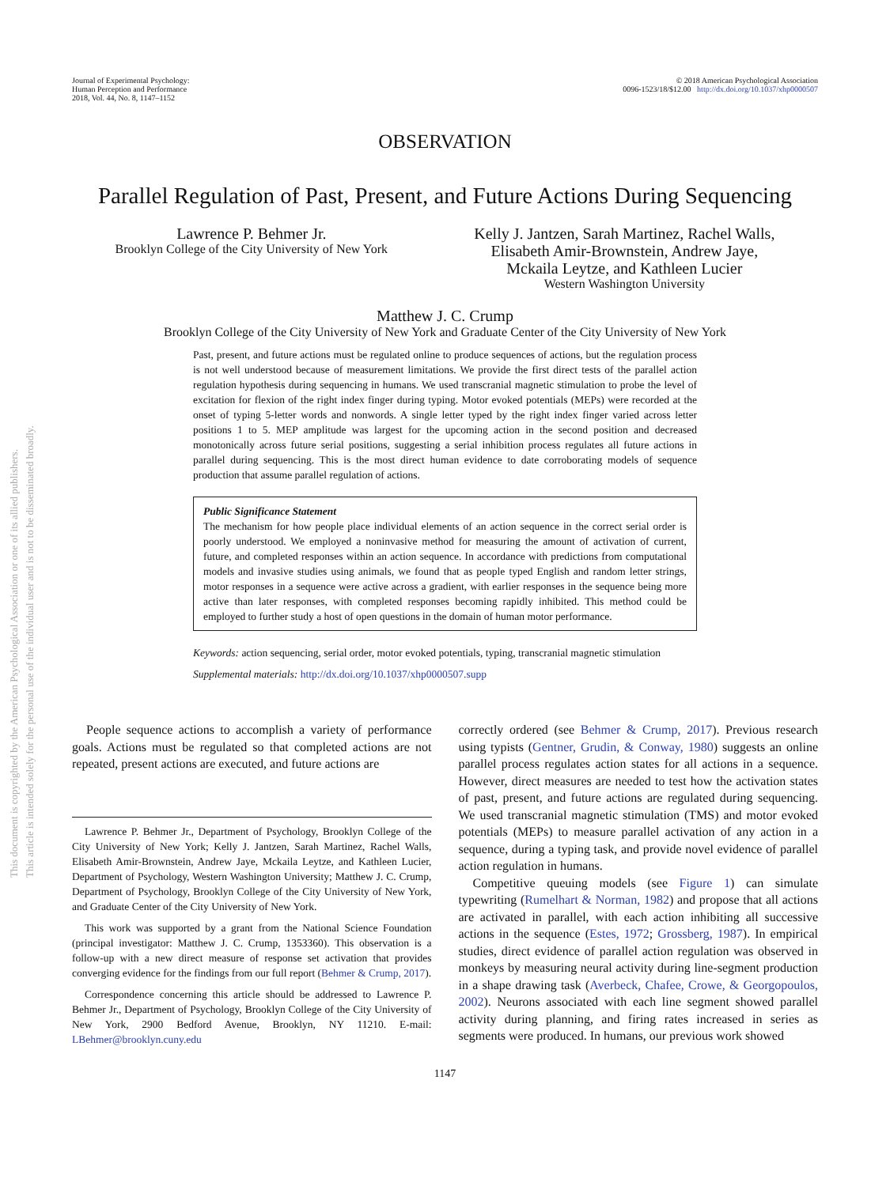This document is copyrighted by the American Psychological Association or one of its allied publishers.
This article is intended solely for the personal use of the individual user and is not to be disseminated broadly.
Journal of Experimental Psychology:
Human Perception and Performance
2018, Vol. 44, No. 8, 1147–1152
© 2018 American Psychological Association
0096-1523/18/$12.00 http://dx.doi.org/10.1037/xhp0000507
OBSERVATION
Parallel Regulation of Past, Present, and Future Actions During Sequencing
Lawrence P. Behmer Jr.
Brooklyn College of the City University of New York
Kelly J. Jantzen, Sarah Martinez, Rachel Walls,
Elisabeth Amir-Brownstein, Andrew Jaye,
Mckaila Leytze, and Kathleen Lucier
Western Washington University
Matthew J. C. Crump
Brooklyn College of the City University of New York and Graduate Center of the City University of New York
Past, present, and future actions must be regulated online to produce sequences of actions, but the regulation process is not well understood because of measurement limitations. We provide the first direct tests of the parallel action regulation hypothesis during sequencing in humans. We used transcranial magnetic stimulation to probe the level of excitation for flexion of the right index finger during typing. Motor evoked potentials (MEPs) were recorded at the onset of typing 5-letter words and nonwords. A single letter typed by the right index finger varied across letter positions 1 to 5. MEP amplitude was largest for the upcoming action in the second position and decreased monotonically across future serial positions, suggesting a serial inhibition process regulates all future actions in parallel during sequencing. This is the most direct human evidence to date corroborating models of sequence production that assume parallel regulation of actions.
Public Significance Statement
The mechanism for how people place individual elements of an action sequence in the correct serial order is poorly understood. We employed a noninvasive method for measuring the amount of activation of current, future, and completed responses within an action sequence. In accordance with predictions from computational models and invasive studies using animals, we found that as people typed English and random letter strings, motor responses in a sequence were active across a gradient, with earlier responses in the sequence being more active than later responses, with completed responses becoming rapidly inhibited. This method could be employed to further study a host of open questions in the domain of human motor performance.
Keywords: action sequencing, serial order, motor evoked potentials, typing, transcranial magnetic stimulation
Supplemental materials: http://dx.doi.org/10.1037/xhp0000507.supp
People sequence actions to accomplish a variety of performance goals. Actions must be regulated so that completed actions are not repeated, present actions are executed, and future actions are
Lawrence P. Behmer Jr., Department of Psychology, Brooklyn College of the City University of New York; Kelly J. Jantzen, Sarah Martinez, Rachel Walls, Elisabeth Amir-Brownstein, Andrew Jaye, Mckaila Leytze, and Kathleen Lucier, Department of Psychology, Western Washington University; Matthew J. C. Crump, Department of Psychology, Brooklyn College of the City University of New York, and Graduate Center of the City University of New York.
This work was supported by a grant from the National Science Foundation (principal investigator: Matthew J. C. Crump, 1353360). This observation is a follow-up with a new direct measure of response set activation that provides converging evidence for the findings from our full report (Behmer & Crump, 2017).
Correspondence concerning this article should be addressed to Lawrence P. Behmer Jr., Department of Psychology, Brooklyn College of the City University of New York, 2900 Bedford Avenue, Brooklyn, NY 11210. E-mail: LBehmer@brooklyn.cuny.edu
correctly ordered (see Behmer & Crump, 2017). Previous research using typists (Gentner, Grudin, & Conway, 1980) suggests an online parallel process regulates action states for all actions in a sequence. However, direct measures are needed to test how the activation states of past, present, and future actions are regulated during sequencing. We used transcranial magnetic stimulation (TMS) and motor evoked potentials (MEPs) to measure parallel activation of any action in a sequence, during a typing task, and provide novel evidence of parallel action regulation in humans.
Competitive queuing models (see Figure 1) can simulate typewriting (Rumelhart & Norman, 1982) and propose that all actions are activated in parallel, with each action inhibiting all successive actions in the sequence (Estes, 1972; Grossberg, 1987). In empirical studies, direct evidence of parallel action regulation was observed in monkeys by measuring neural activity during line-segment production in a shape drawing task (Averbeck, Chafee, Crowe, & Georgopoulos, 2002). Neurons associated with each line segment showed parallel activity during planning, and firing rates increased in series as segments were produced. In humans, our previous work showed
1147